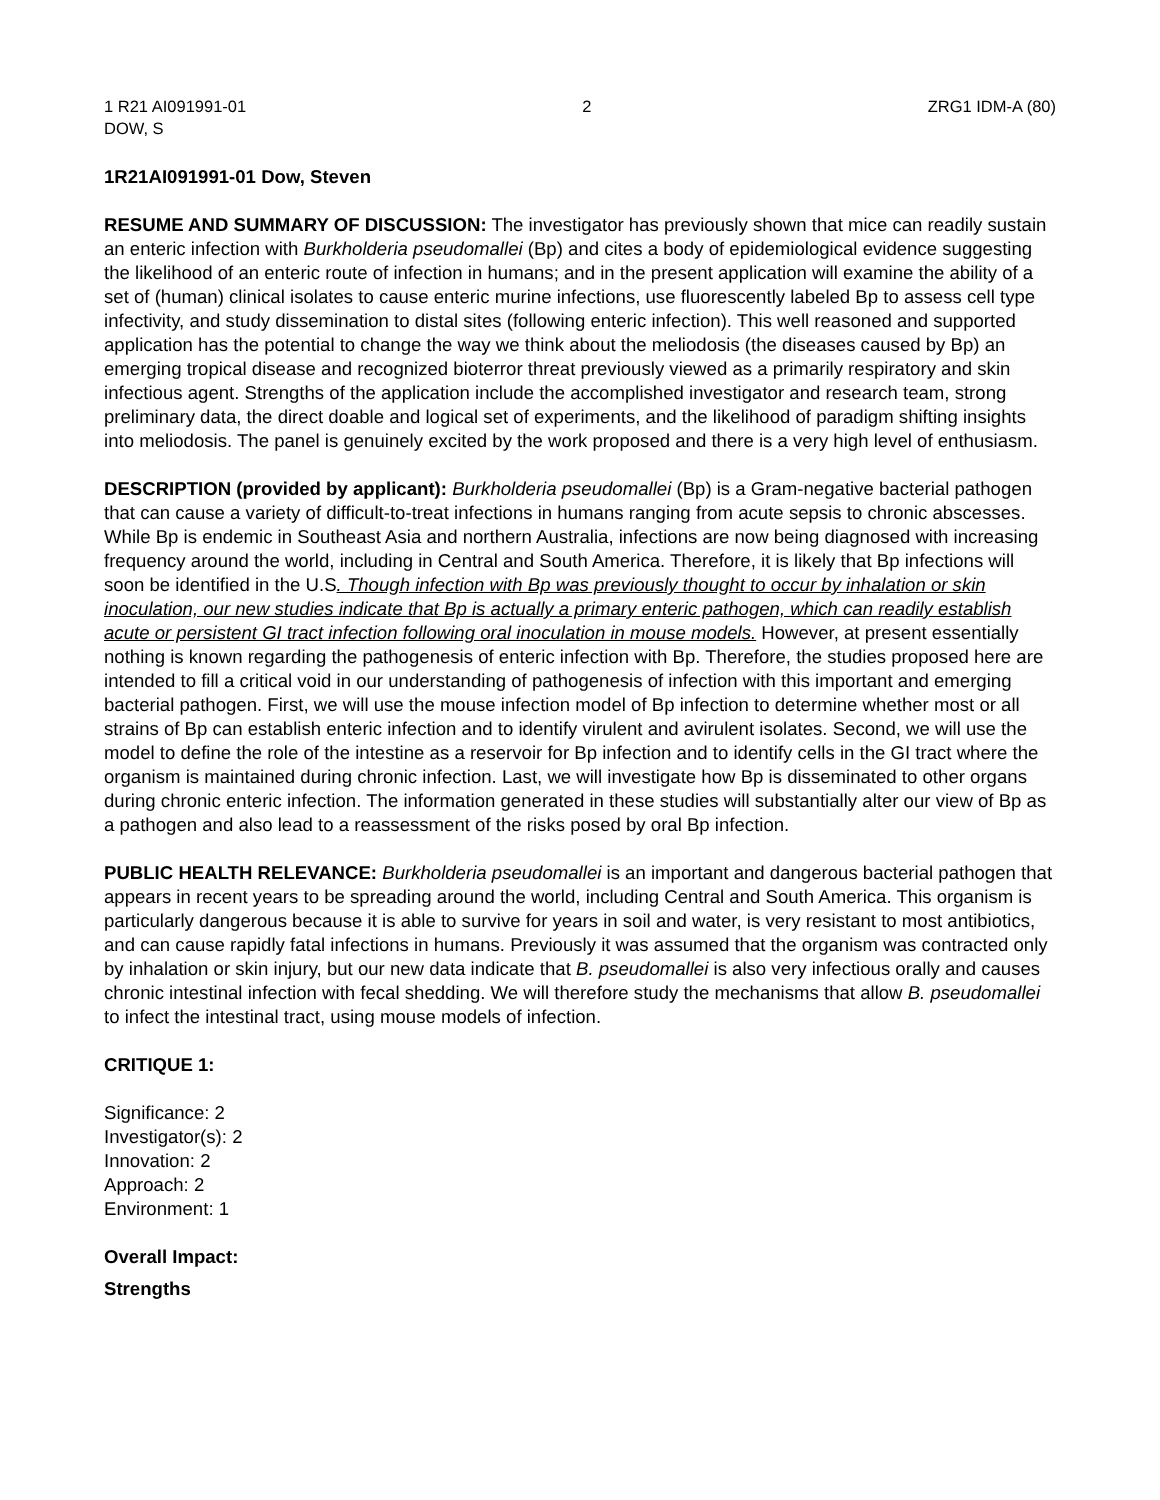1 R21 AI091991-01 2 ZRG1 IDM-A (80)
DOW, S
1R21AI091991-01 Dow, Steven
RESUME AND SUMMARY OF DISCUSSION: The investigator has previously shown that mice can readily sustain an enteric infection with Burkholderia pseudomallei (Bp) and cites a body of epidemiological evidence suggesting the likelihood of an enteric route of infection in humans; and in the present application will examine the ability of a set of (human) clinical isolates to cause enteric murine infections, use fluorescently labeled Bp to assess cell type infectivity, and study dissemination to distal sites (following enteric infection). This well reasoned and supported application has the potential to change the way we think about the meliodosis (the diseases caused by Bp) an emerging tropical disease and recognized bioterror threat previously viewed as a primarily respiratory and skin infectious agent. Strengths of the application include the accomplished investigator and research team, strong preliminary data, the direct doable and logical set of experiments, and the likelihood of paradigm shifting insights into meliodosis. The panel is genuinely excited by the work proposed and there is a very high level of enthusiasm.
DESCRIPTION (provided by applicant): Burkholderia pseudomallei (Bp) is a Gram-negative bacterial pathogen that can cause a variety of difficult-to-treat infections in humans ranging from acute sepsis to chronic abscesses. While Bp is endemic in Southeast Asia and northern Australia, infections are now being diagnosed with increasing frequency around the world, including in Central and South America. Therefore, it is likely that Bp infections will soon be identified in the U.S. Though infection with Bp was previously thought to occur by inhalation or skin inoculation, our new studies indicate that Bp is actually a primary enteric pathogen, which can readily establish acute or persistent GI tract infection following oral inoculation in mouse models. However, at present essentially nothing is known regarding the pathogenesis of enteric infection with Bp. Therefore, the studies proposed here are intended to fill a critical void in our understanding of pathogenesis of infection with this important and emerging bacterial pathogen. First, we will use the mouse infection model of Bp infection to determine whether most or all strains of Bp can establish enteric infection and to identify virulent and avirulent isolates. Second, we will use the model to define the role of the intestine as a reservoir for Bp infection and to identify cells in the GI tract where the organism is maintained during chronic infection. Last, we will investigate how Bp is disseminated to other organs during chronic enteric infection. The information generated in these studies will substantially alter our view of Bp as a pathogen and also lead to a reassessment of the risks posed by oral Bp infection.
PUBLIC HEALTH RELEVANCE: Burkholderia pseudomallei is an important and dangerous bacterial pathogen that appears in recent years to be spreading around the world, including Central and South America. This organism is particularly dangerous because it is able to survive for years in soil and water, is very resistant to most antibiotics, and can cause rapidly fatal infections in humans. Previously it was assumed that the organism was contracted only by inhalation or skin injury, but our new data indicate that B. pseudomallei is also very infectious orally and causes chronic intestinal infection with fecal shedding. We will therefore study the mechanisms that allow B. pseudomallei to infect the intestinal tract, using mouse models of infection.
CRITIQUE 1:
Significance: 2
Investigator(s): 2
Innovation: 2
Approach: 2
Environment: 1
Overall Impact:
Strengths